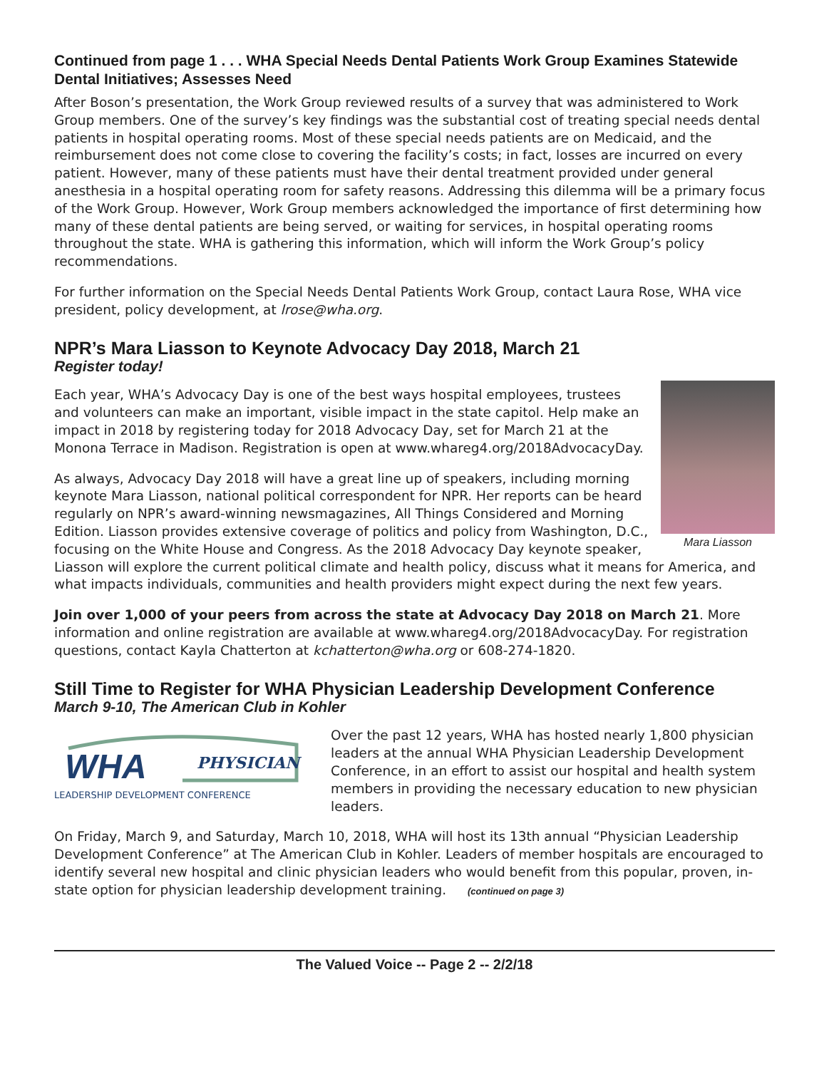Continued from page 1 . . . WHA Special Needs Dental Patients Work Group Examines Statewide Dental Initiatives; Assesses Need
After Boson’s presentation, the Work Group reviewed results of a survey that was administered to Work Group members. One of the survey’s key findings was the substantial cost of treating special needs dental patients in hospital operating rooms. Most of these special needs patients are on Medicaid, and the reimbursement does not come close to covering the facility’s costs; in fact, losses are incurred on every patient. However, many of these patients must have their dental treatment provided under general anesthesia in a hospital operating room for safety reasons. Addressing this dilemma will be a primary focus of the Work Group. However, Work Group members acknowledged the importance of first determining how many of these dental patients are being served, or waiting for services, in hospital operating rooms throughout the state. WHA is gathering this information, which will inform the Work Group’s policy recommendations.
For further information on the Special Needs Dental Patients Work Group, contact Laura Rose, WHA vice president, policy development, at lrose@wha.org.
NPR’s Mara Liasson to Keynote Advocacy Day 2018, March 21
Register today!
Mara Liasson
Each year, WHA’s Advocacy Day is one of the best ways hospital employees, trustees and volunteers can make an important, visible impact in the state capitol. Help make an impact in 2018 by registering today for 2018 Advocacy Day, set for March 21 at the Monona Terrace in Madison. Registration is open at www.whareg4.org/2018AdvocacyDay.
As always, Advocacy Day 2018 will have a great line up of speakers, including morning keynote Mara Liasson, national political correspondent for NPR. Her reports can be heard regularly on NPR’s award-winning newsmagazines, All Things Considered and Morning Edition. Liasson provides extensive coverage of politics and policy from Washington, D.C., focusing on the White House and Congress. As the 2018 Advocacy Day keynote speaker, Liasson will explore the current political climate and health policy, discuss what it means for America, and what impacts individuals, communities and health providers might expect during the next few years.
Join over 1,000 of your peers from across the state at Advocacy Day 2018 on March 21. More information and online registration are available at www.whareg4.org/2018AdvocacyDay. For registration questions, contact Kayla Chatterton at kchatterton@wha.org or 608-274-1820.
Still Time to Register for WHA Physician Leadership Development Conference
March 9-10, The American Club in Kohler
WHA
PHYSICIAN
LEADERSHIP DEVELOPMENT CONFERENCE
Over the past 12 years, WHA has hosted nearly 1,800 physician leaders at the annual WHA Physician Leadership Development Conference, in an effort to assist our hospital and health system members in providing the necessary education to new physician leaders.
On Friday, March 9, and Saturday, March 10, 2018, WHA will host its 13th annual “Physician Leadership Development Conference” at The American Club in Kohler. Leaders of member hospitals are encouraged to identify several new hospital and clinic physician leaders who would benefit from this popular, proven, in-state option for physician leadership development training. (continued on page 3)
The Valued Voice -- Page 2 -- 2/2/18